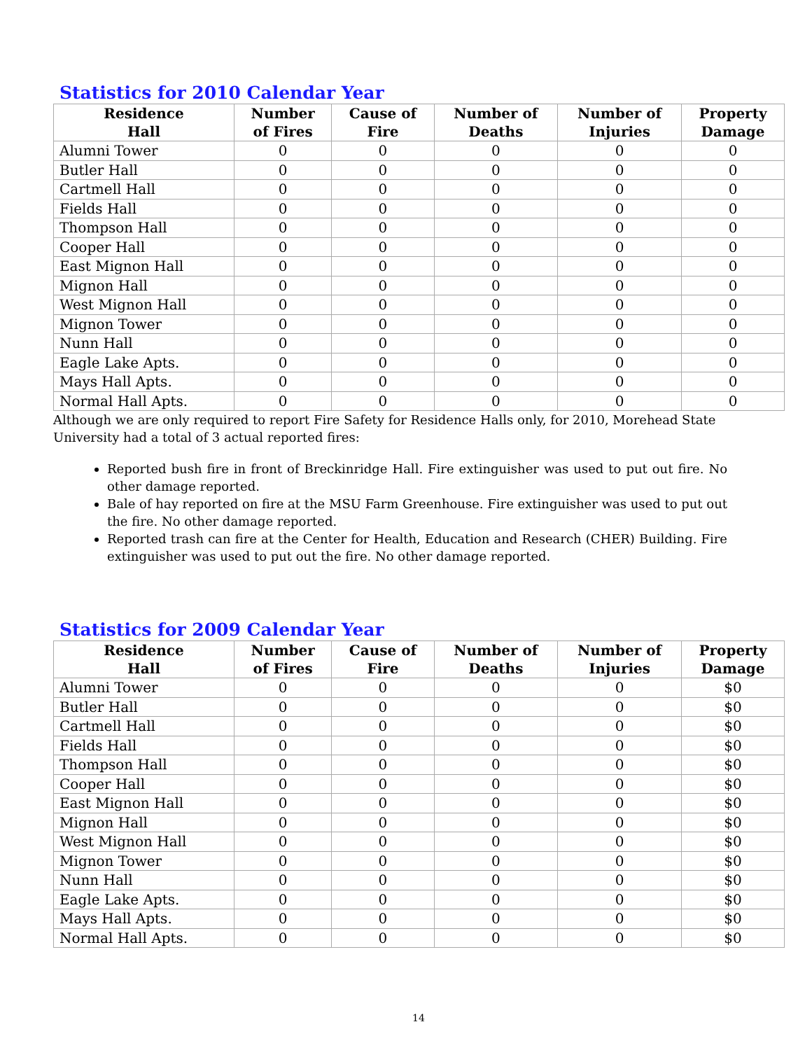Statistics for 2010 Calendar Year
| Residence Hall | Number of Fires | Cause of Fire | Number of Deaths | Number of Injuries | Property Damage |
| --- | --- | --- | --- | --- | --- |
| Alumni Tower | 0 | 0 | 0 | 0 | 0 |
| Butler Hall | 0 | 0 | 0 | 0 | 0 |
| Cartmell Hall | 0 | 0 | 0 | 0 | 0 |
| Fields Hall | 0 | 0 | 0 | 0 | 0 |
| Thompson Hall | 0 | 0 | 0 | 0 | 0 |
| Cooper Hall | 0 | 0 | 0 | 0 | 0 |
| East Mignon Hall | 0 | 0 | 0 | 0 | 0 |
| Mignon Hall | 0 | 0 | 0 | 0 | 0 |
| West Mignon Hall | 0 | 0 | 0 | 0 | 0 |
| Mignon Tower | 0 | 0 | 0 | 0 | 0 |
| Nunn Hall | 0 | 0 | 0 | 0 | 0 |
| Eagle Lake Apts. | 0 | 0 | 0 | 0 | 0 |
| Mays Hall Apts. | 0 | 0 | 0 | 0 | 0 |
| Normal Hall Apts. | 0 | 0 | 0 | 0 | 0 |
Although we are only required to report Fire Safety for Residence Halls only, for 2010, Morehead State University had a total of 3 actual reported fires:
Reported bush fire in front of Breckinridge Hall. Fire extinguisher was used to put out fire. No other damage reported.
Bale of hay reported on fire at the MSU Farm Greenhouse. Fire extinguisher was used to put out the fire. No other damage reported.
Reported trash can fire at the Center for Health, Education and Research (CHER) Building. Fire extinguisher was used to put out the fire. No other damage reported.
Statistics for 2009 Calendar Year
| Residence Hall | Number of Fires | Cause of Fire | Number of Deaths | Number of Injuries | Property Damage |
| --- | --- | --- | --- | --- | --- |
| Alumni Tower | 0 | 0 | 0 | 0 | $0 |
| Butler Hall | 0 | 0 | 0 | 0 | $0 |
| Cartmell Hall | 0 | 0 | 0 | 0 | $0 |
| Fields Hall | 0 | 0 | 0 | 0 | $0 |
| Thompson Hall | 0 | 0 | 0 | 0 | $0 |
| Cooper Hall | 0 | 0 | 0 | 0 | $0 |
| East Mignon Hall | 0 | 0 | 0 | 0 | $0 |
| Mignon Hall | 0 | 0 | 0 | 0 | $0 |
| West Mignon Hall | 0 | 0 | 0 | 0 | $0 |
| Mignon Tower | 0 | 0 | 0 | 0 | $0 |
| Nunn Hall | 0 | 0 | 0 | 0 | $0 |
| Eagle Lake Apts. | 0 | 0 | 0 | 0 | $0 |
| Mays Hall Apts. | 0 | 0 | 0 | 0 | $0 |
| Normal Hall Apts. | 0 | 0 | 0 | 0 | $0 |
14